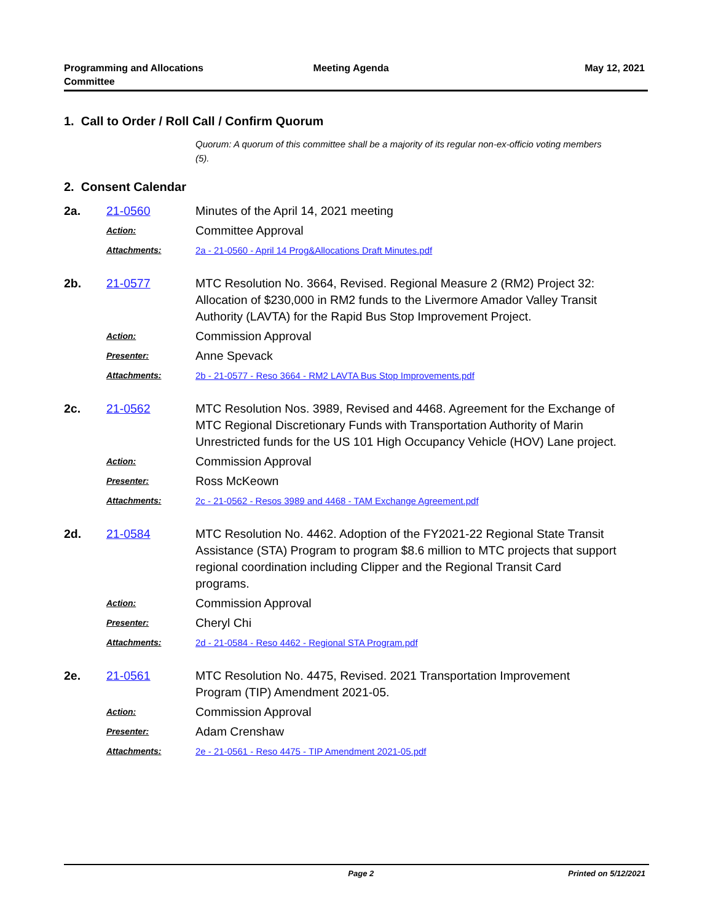Programming and Allocations
Committee
Meeting Agenda May 12, 2021
1. Call to Order / Roll Call / Confirm Quorum
Quorum: A quorum of this committee shall be a majority of its regular non-ex-officio voting members (5).
2. Consent Calendar
2a.
21-0560
Minutes of the April 14, 2021 meeting
Action:
Committee Approval
Attachments:
2a - 21-0560 - April 14 Prog&Allocations Draft Minutes.pdf
2b.
21-0577
MTC Resolution No. 3664, Revised. Regional Measure 2 (RM2) Project 32: Allocation of $230,000 in RM2 funds to the Livermore Amador Valley Transit Authority (LAVTA) for the Rapid Bus Stop Improvement Project.
Action:
Commission Approval
Presenter:
Anne Spevack
Attachments:
2b - 21-0577 - Reso 3664 - RM2 LAVTA Bus Stop Improvements.pdf
2c.
21-0562
MTC Resolution Nos. 3989, Revised and 4468. Agreement for the Exchange of MTC Regional Discretionary Funds with Transportation Authority of Marin Unrestricted funds for the US 101 High Occupancy Vehicle (HOV) Lane project.
Action:
Commission Approval
Presenter:
Ross McKeown
Attachments:
2c - 21-0562 - Resos 3989 and 4468 - TAM Exchange Agreement.pdf
2d.
21-0584
MTC Resolution No. 4462. Adoption of the FY2021-22 Regional State Transit Assistance (STA) Program to program $8.6 million to MTC projects that support regional coordination including Clipper and the Regional Transit Card programs.
Action:
Commission Approval
Presenter:
Cheryl Chi
Attachments:
2d - 21-0584 - Reso 4462 - Regional STA Program.pdf
2e.
21-0561
MTC Resolution No. 4475, Revised. 2021 Transportation Improvement Program (TIP) Amendment 2021-05.
Action:
Commission Approval
Presenter:
Adam Crenshaw
Attachments:
2e - 21-0561 - Reso 4475 - TIP Amendment 2021-05.pdf
Page 2 Printed on 5/12/2021